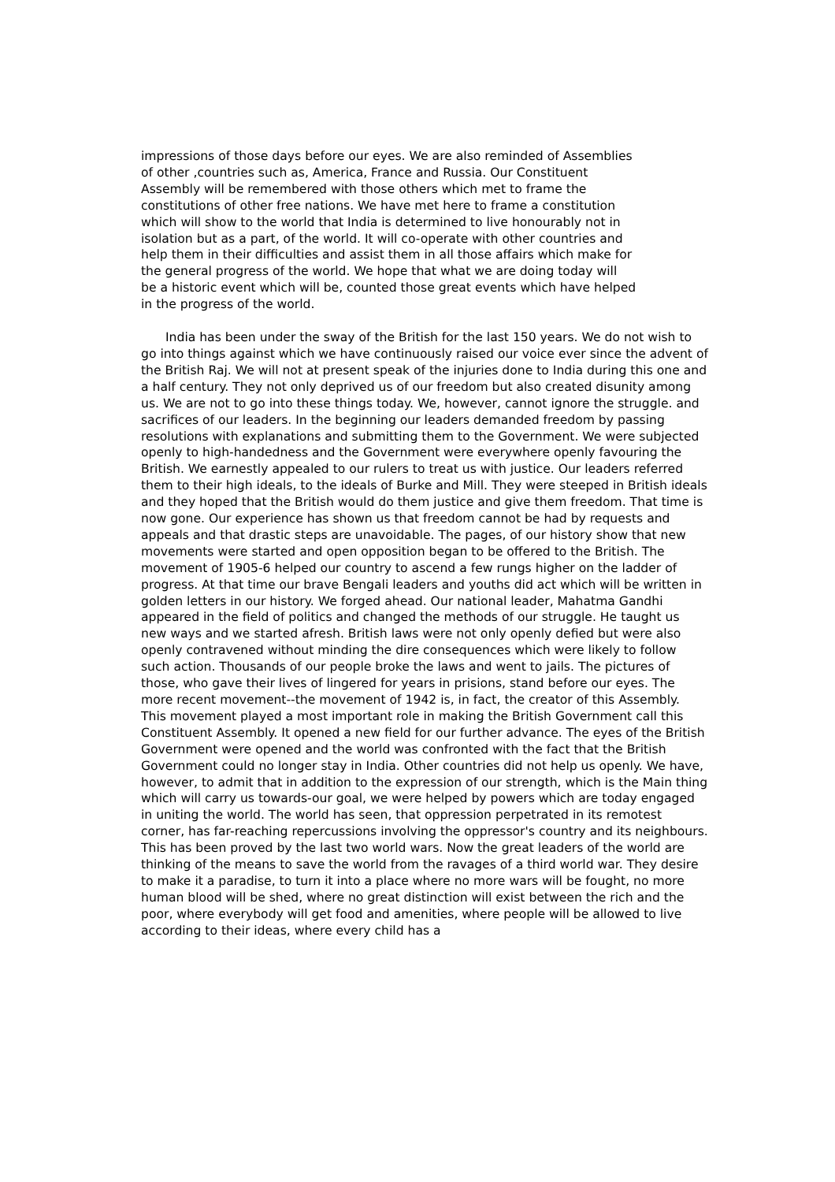impressions of those days before our eyes. We are also reminded of Assemblies
of other ,countries such as, America, France and Russia. Our Constituent
Assembly will be remembered with those others which met to frame the
constitutions of other free nations. We have met here to frame a constitution
which will show to the world that India is determined to live honourably not in
isolation but as a part, of the world. It will co-operate with other countries and
help them in their difficulties and assist them in all those affairs which make for
the general progress of the world. We hope that what we are doing today will
be a historic event which will be, counted those great events which have helped
in the progress of the world.
India has been under the sway of the British for the last 150 years. We do not wish to go into things against which we have continuously raised our voice ever since the advent of the British Raj. We will not at present speak of the injuries done to India during this one and a half century. They not only deprived us of our freedom but also created disunity among us. We are not to go into these things today. We, however, cannot ignore the struggle. and sacrifices of our leaders. In the beginning our leaders demanded freedom by passing resolutions with explanations and submitting them to the Government. We were subjected openly to high-handedness and the Government were everywhere openly favouring the British. We earnestly appealed to our rulers to treat us with justice. Our leaders referred them to their high ideals, to the ideals of Burke and Mill. They were steeped in British ideals and they hoped that the British would do them justice and give them freedom. That time is now gone. Our experience has shown us that freedom cannot be had by requests and appeals and that drastic steps are unavoidable. The pages, of our history show that new movements were started and open opposition began to be offered to the British. The movement of 1905-6 helped our country to ascend a few rungs higher on the ladder of progress. At that time our brave Bengali leaders and youths did act which will be written in golden letters in our history. We forged ahead. Our national leader, Mahatma Gandhi appeared in the field of politics and changed the methods of our struggle. He taught us new ways and we started afresh. British laws were not only openly defied but were also openly contravened without minding the dire consequences which were likely to follow such action. Thousands of our people broke the laws and went to jails. The pictures of those, who gave their lives of lingered for years in prisions, stand before our eyes. The more recent movement--the movement of 1942 is, in fact, the creator of this Assembly. This movement played a most important role in making the British Government call this Constituent Assembly. It opened a new field for our further advance. The eyes of the British Government were opened and the world was confronted with the fact that the British Government could no longer stay in India. Other countries did not help us openly. We have, however, to admit that in addition to the expression of our strength, which is the Main thing which will carry us towards-our goal, we were helped by powers which are today engaged in uniting the world. The world has seen, that oppression perpetrated in its remotest corner, has far-reaching repercussions involving the oppressor's country and its neighbours. This has been proved by the last two world wars. Now the great leaders of the world are thinking of the means to save the world from the ravages of a third world war. They desire to make it a paradise, to turn it into a place where no more wars will be fought, no more human blood will be shed, where no great distinction will exist between the rich and the poor, where everybody will get food and amenities, where people will be allowed to live according to their ideas, where every child has a